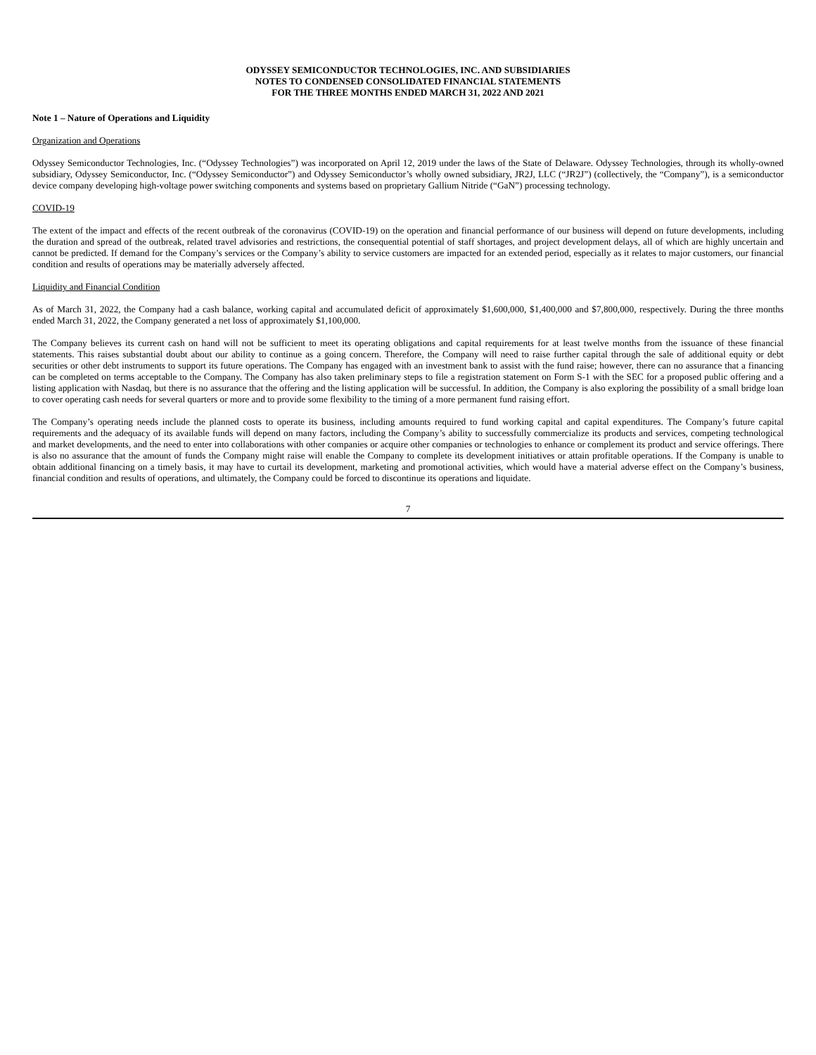ODYSSEY SEMICONDUCTOR TECHNOLOGIES, INC. AND SUBSIDIARIES
NOTES TO CONDENSED CONSOLIDATED FINANCIAL STATEMENTS
FOR THE THREE MONTHS ENDED MARCH 31, 2022 AND 2021
Note 1 – Nature of Operations and Liquidity
Organization and Operations
Odyssey Semiconductor Technologies, Inc. (“Odyssey Technologies”) was incorporated on April 12, 2019 under the laws of the State of Delaware. Odyssey Technologies, through its wholly-owned subsidiary, Odyssey Semiconductor, Inc. (“Odyssey Semiconductor”) and Odyssey Semiconductor’s wholly owned subsidiary, JR2J, LLC (“JR2J”) (collectively, the “Company”), is a semiconductor device company developing high-voltage power switching components and systems based on proprietary Gallium Nitride (“GaN”) processing technology.
COVID-19
The extent of the impact and effects of the recent outbreak of the coronavirus (COVID-19) on the operation and financial performance of our business will depend on future developments, including the duration and spread of the outbreak, related travel advisories and restrictions, the consequential potential of staff shortages, and project development delays, all of which are highly uncertain and cannot be predicted. If demand for the Company’s services or the Company’s ability to service customers are impacted for an extended period, especially as it relates to major customers, our financial condition and results of operations may be materially adversely affected.
Liquidity and Financial Condition
As of March 31, 2022, the Company had a cash balance, working capital and accumulated deficit of approximately $1,600,000, $1,400,000 and $7,800,000, respectively. During the three months ended March 31, 2022, the Company generated a net loss of approximately $1,100,000.
The Company believes its current cash on hand will not be sufficient to meet its operating obligations and capital requirements for at least twelve months from the issuance of these financial statements. This raises substantial doubt about our ability to continue as a going concern. Therefore, the Company will need to raise further capital through the sale of additional equity or debt securities or other debt instruments to support its future operations. The Company has engaged with an investment bank to assist with the fund raise; however, there can no assurance that a financing can be completed on terms acceptable to the Company. The Company has also taken preliminary steps to file a registration statement on Form S-1 with the SEC for a proposed public offering and a listing application with Nasdaq, but there is no assurance that the offering and the listing application will be successful. In addition, the Company is also exploring the possibility of a small bridge loan to cover operating cash needs for several quarters or more and to provide some flexibility to the timing of a more permanent fund raising effort.
The Company’s operating needs include the planned costs to operate its business, including amounts required to fund working capital and capital expenditures. The Company’s future capital requirements and the adequacy of its available funds will depend on many factors, including the Company’s ability to successfully commercialize its products and services, competing technological and market developments, and the need to enter into collaborations with other companies or acquire other companies or technologies to enhance or complement its product and service offerings. There is also no assurance that the amount of funds the Company might raise will enable the Company to complete its development initiatives or attain profitable operations. If the Company is unable to obtain additional financing on a timely basis, it may have to curtail its development, marketing and promotional activities, which would have a material adverse effect on the Company’s business, financial condition and results of operations, and ultimately, the Company could be forced to discontinue its operations and liquidate.
7